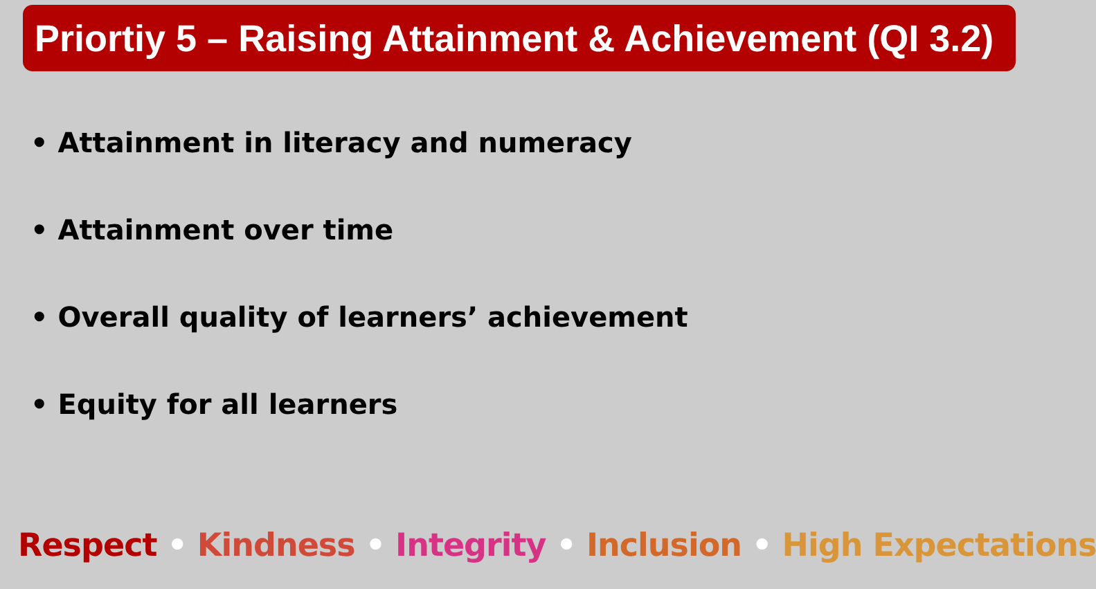Priortiy 5 – Raising Attainment & Achievement (QI 3.2)
• Attainment in literacy and numeracy
• Attainment over time
• Overall quality of learners’ achievement
• Equity for all learners
Respect • Kindness • Integrity • Inclusion • High Expectations